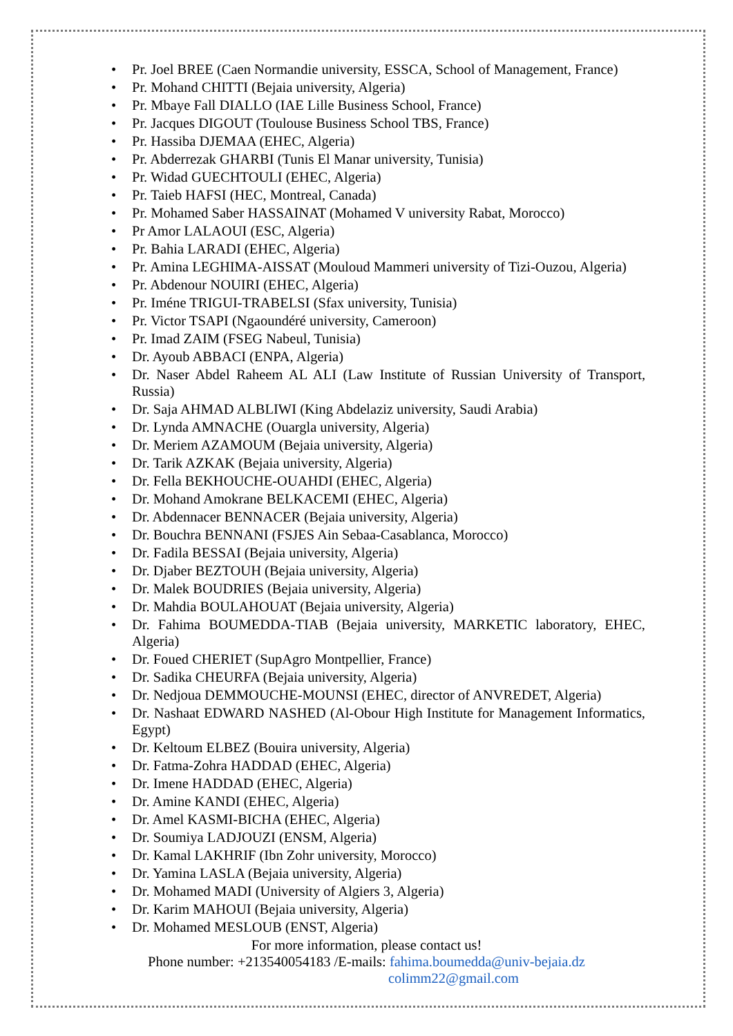• Pr. Joel BREE (Caen Normandie university, ESSCA, School of Management, France)
• Pr. Mohand CHITTI (Bejaia university, Algeria)
• Pr. Mbaye Fall DIALLO (IAE Lille Business School, France)
• Pr. Jacques DIGOUT (Toulouse Business School TBS, France)
• Pr. Hassiba DJEMAA (EHEC, Algeria)
• Pr. Abderrezak GHARBI (Tunis El Manar university, Tunisia)
• Pr. Widad GUECHTOULI (EHEC, Algeria)
• Pr. Taieb HAFSI (HEC, Montreal, Canada)
• Pr. Mohamed Saber HASSAINAT (Mohamed V university Rabat, Morocco)
• Pr Amor LALAOUI (ESC, Algeria)
• Pr. Bahia LARADI (EHEC, Algeria)
• Pr. Amina LEGHIMA-AISSAT (Mouloud Mammeri university of Tizi-Ouzou, Algeria)
• Pr. Abdenour NOUIRI (EHEC, Algeria)
• Pr. Iméne TRIGUI-TRABELSI (Sfax university, Tunisia)
• Pr. Victor TSAPI (Ngaoundéré university, Cameroon)
• Pr. Imad ZAIM (FSEG Nabeul, Tunisia)
• Dr. Ayoub ABBACI (ENPA, Algeria)
• Dr. Naser Abdel Raheem AL ALI (Law Institute of Russian University of Transport, Russia)
• Dr. Saja AHMAD ALBLIWI (King Abdelaziz university, Saudi Arabia)
• Dr. Lynda AMNACHE (Ouargla university, Algeria)
• Dr. Meriem AZAMOUM (Bejaia university, Algeria)
• Dr. Tarik AZKAK (Bejaia university, Algeria)
• Dr. Fella BEKHOUCHE-OUAHDI (EHEC, Algeria)
• Dr. Mohand Amokrane BELKACEMI (EHEC, Algeria)
• Dr. Abdennacer BENNACER (Bejaia university, Algeria)
• Dr. Bouchra BENNANI (FSJES Ain Sebaa-Casablanca, Morocco)
• Dr. Fadila BESSAI (Bejaia university, Algeria)
• Dr. Djaber BEZTOUH (Bejaia university, Algeria)
• Dr. Malek BOUDRIES (Bejaia university, Algeria)
• Dr. Mahdia BOULAHOUAT (Bejaia university, Algeria)
• Dr. Fahima BOUMEDDA-TIAB (Bejaia university, MARKETIC laboratory, EHEC, Algeria)
• Dr. Foued CHERIET (SupAgro Montpellier, France)
• Dr. Sadika CHEURFA (Bejaia university, Algeria)
• Dr. Nedjoua DEMMOUCHE-MOUNSI (EHEC, director of ANVREDET, Algeria)
• Dr. Nashaat EDWARD NASHED (Al-Obour High Institute for Management Informatics, Egypt)
• Dr. Keltoum ELBEZ (Bouira university, Algeria)
• Dr. Fatma-Zohra HADDAD (EHEC, Algeria)
• Dr. Imene HADDAD (EHEC, Algeria)
• Dr. Amine KANDI (EHEC, Algeria)
• Dr. Amel KASMI-BICHA (EHEC, Algeria)
• Dr. Soumiya LADJOUZI (ENSM, Algeria)
• Dr. Kamal LAKHRIF (Ibn Zohr university, Morocco)
• Dr. Yamina LASLA (Bejaia university, Algeria)
• Dr. Mohamed MADI (University of Algiers 3, Algeria)
• Dr. Karim MAHOUI (Bejaia university, Algeria)
• Dr. Mohamed MESLOUB (ENST, Algeria)
For more information, please contact us!
Phone number: +213540054183 /E-mails: fahima.boumedda@univ-bejaia.dz
colimm22@gmail.com